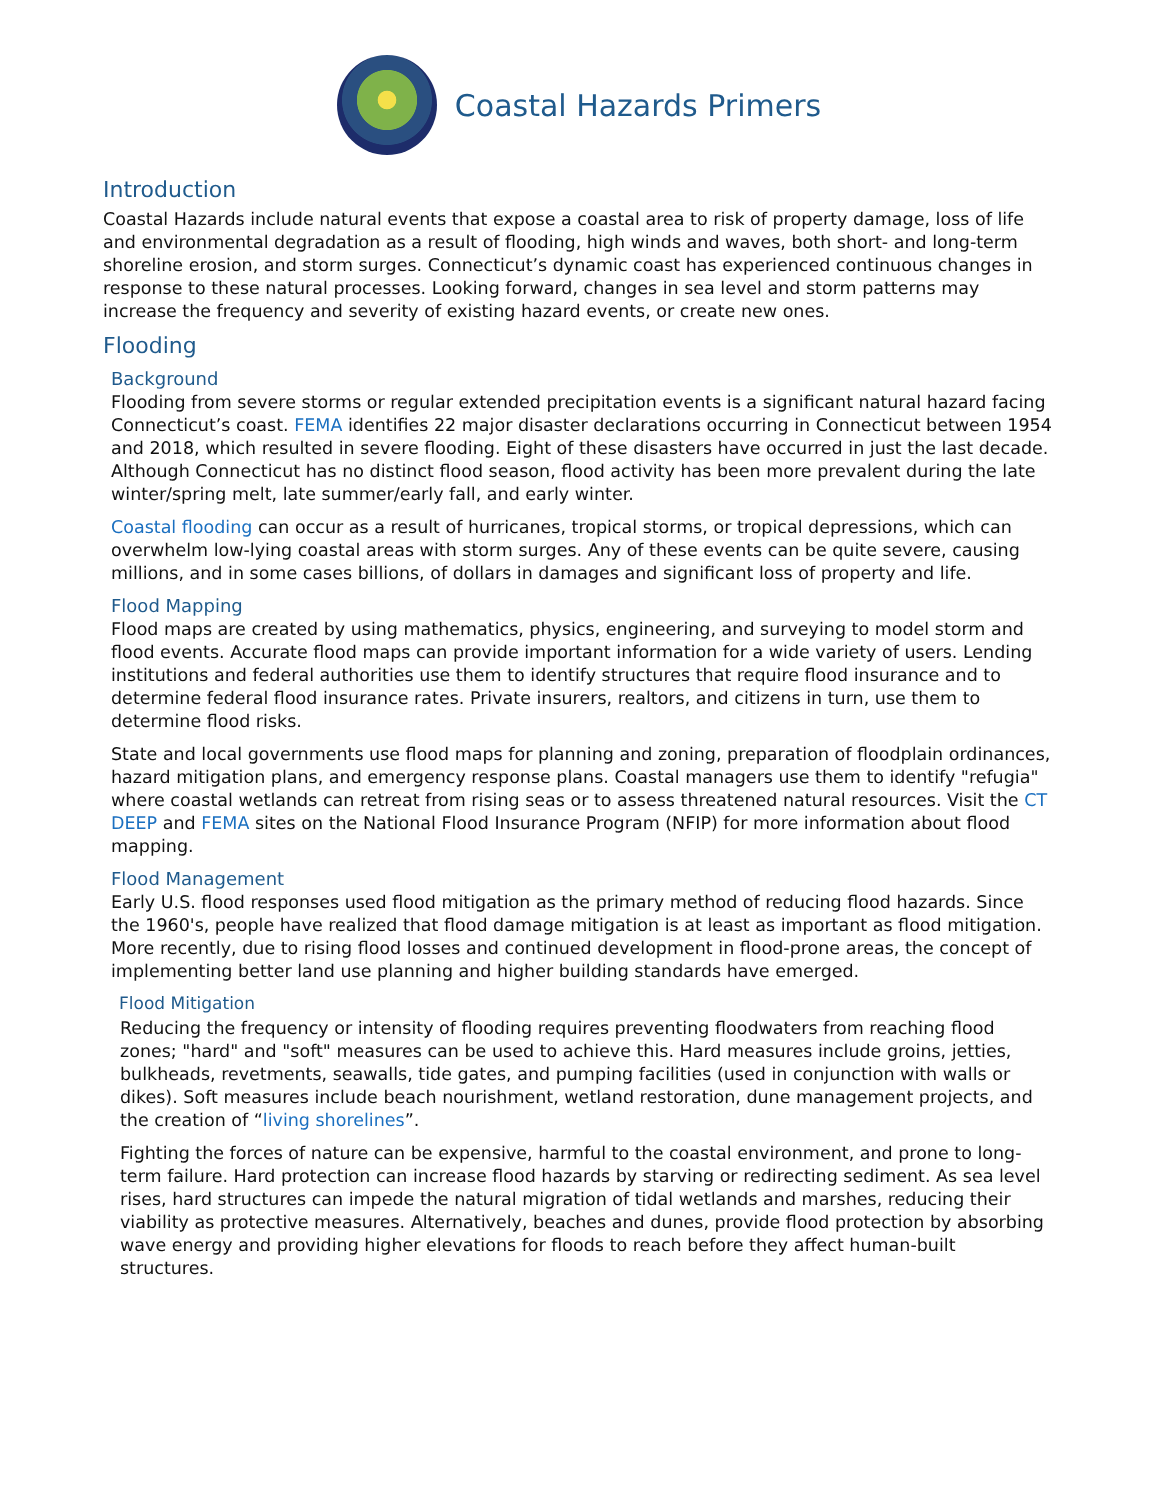Coastal Hazards Primers
Introduction
Coastal Hazards include natural events that expose a coastal area to risk of property damage, loss of life and environmental degradation as a result of flooding, high winds and waves, both short- and long-term shoreline erosion, and storm surges. Connecticut’s dynamic coast has experienced continuous changes in response to these natural processes. Looking forward, changes in sea level and storm patterns may increase the frequency and severity of existing hazard events, or create new ones.
Flooding
Background
Flooding from severe storms or regular extended precipitation events is a significant natural hazard facing Connecticut’s coast. FEMA identifies 22 major disaster declarations occurring in Connecticut between 1954 and 2018, which resulted in severe flooding. Eight of these disasters have occurred in just the last decade. Although Connecticut has no distinct flood season, flood activity has been more prevalent during the late winter/spring melt, late summer/early fall, and early winter.
Coastal flooding can occur as a result of hurricanes, tropical storms, or tropical depressions, which can overwhelm low-lying coastal areas with storm surges. Any of these events can be quite severe, causing millions, and in some cases billions, of dollars in damages and significant loss of property and life.
Flood Mapping
Flood maps are created by using mathematics, physics, engineering, and surveying to model storm and flood events. Accurate flood maps can provide important information for a wide variety of users. Lending institutions and federal authorities use them to identify structures that require flood insurance and to determine federal flood insurance rates. Private insurers, realtors, and citizens in turn, use them to determine flood risks.
State and local governments use flood maps for planning and zoning, preparation of floodplain ordinances, hazard mitigation plans, and emergency response plans. Coastal managers use them to identify "refugia" where coastal wetlands can retreat from rising seas or to assess threatened natural resources. Visit the CT DEEP and FEMA sites on the National Flood Insurance Program (NFIP) for more information about flood mapping.
Flood Management
Early U.S. flood responses used flood mitigation as the primary method of reducing flood hazards. Since the 1960's, people have realized that flood damage mitigation is at least as important as flood mitigation. More recently, due to rising flood losses and continued development in flood-prone areas, the concept of implementing better land use planning and higher building standards have emerged.
Flood Mitigation
Reducing the frequency or intensity of flooding requires preventing floodwaters from reaching flood zones; "hard" and "soft" measures can be used to achieve this. Hard measures include groins, jetties, bulkheads, revetments, seawalls, tide gates, and pumping facilities (used in conjunction with walls or dikes). Soft measures include beach nourishment, wetland restoration, dune management projects, and the creation of “living shorelines”.
Fighting the forces of nature can be expensive, harmful to the coastal environment, and prone to long-term failure. Hard protection can increase flood hazards by starving or redirecting sediment. As sea level rises, hard structures can impede the natural migration of tidal wetlands and marshes, reducing their viability as protective measures. Alternatively, beaches and dunes, provide flood protection by absorbing wave energy and providing higher elevations for floods to reach before they affect human-built structures.